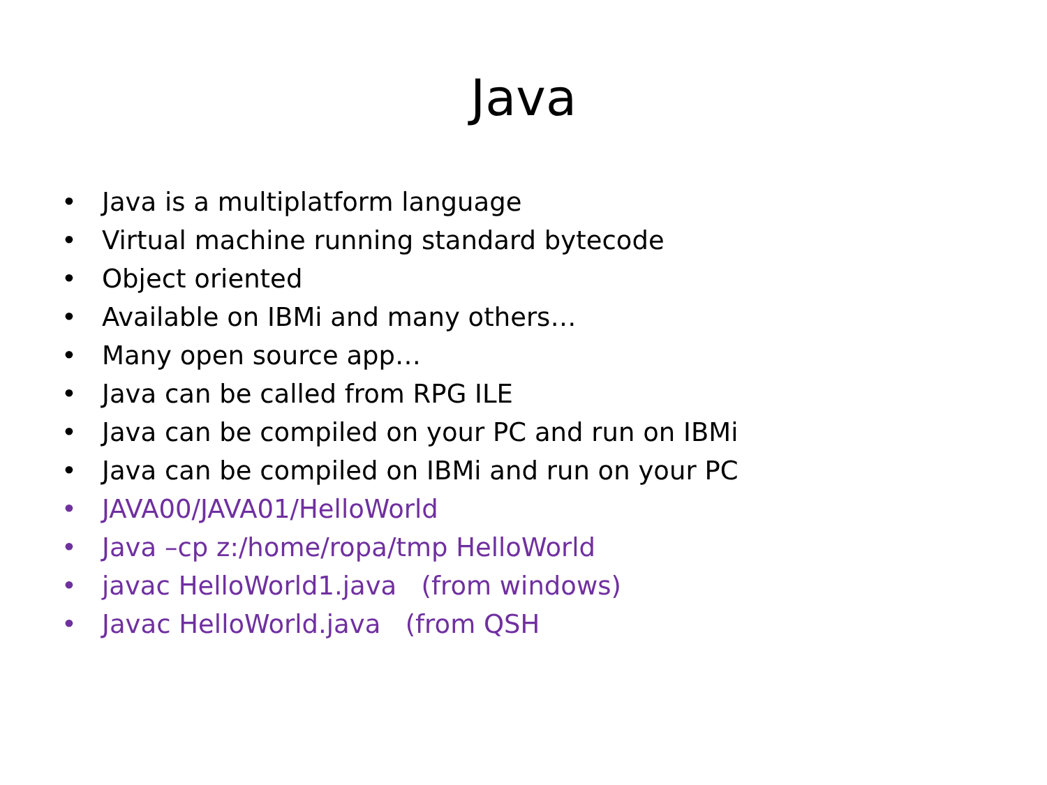Java
• Java is a multiplatform language
• Virtual machine running standard bytecode
• Object oriented
• Available on IBMi and many others…
• Many open source app…
• Java can be called from RPG ILE
• Java can be compiled on your PC and run on IBMi
• Java can be compiled on IBMi and run on your PC
• JAVA00/JAVA01/HelloWorld
• Java –cp z:/home/ropa/tmp HelloWorld
• javac HelloWorld1.java (from windows)
• Javac HelloWorld.java (from QSH